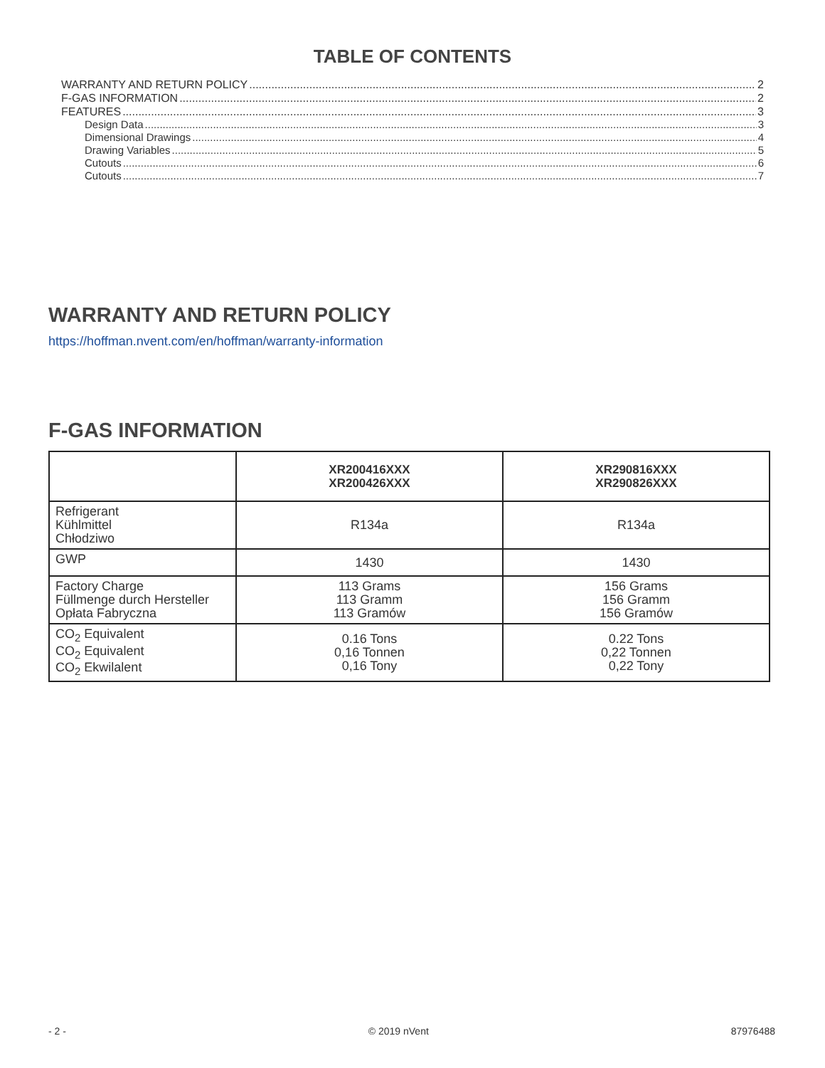TABLE OF CONTENTS
WARRANTY AND RETURN POLICY 2
F-GAS INFORMATION 2
FEATURES 3
Design Data 3
Dimensional Drawings 4
Drawing Variables 5
Cutouts 6
Cutouts 7
WARRANTY AND RETURN POLICY
https://hoffman.nvent.com/en/hoffman/warranty-information
F-GAS INFORMATION
| | XR200416XXX XR200426XXX | XR290816XXX XR290826XXX |
| --- | --- | --- |
| Refrigerant Kühlmittel Chłodziwo | R134a | R134a |
| GWP | 1430 | 1430 |
| Factory Charge Füllmenge durch Hersteller Opłata Fabryczna | 113 Grams 113 Gramm 113 Gramów | 156 Grams 156 Gramm 156 Gramów |
| CO<sub>2</sub> Equivalent CO<sub>2</sub> Equivalent CO<sub>2</sub> Ekwilalent | 0.16 Tons 0,16 Tonnen 0,16 Tony | 0.22 Tons 0,22 Tonnen 0,22 Tony |
- 2 - © 2019 nVent 87976488